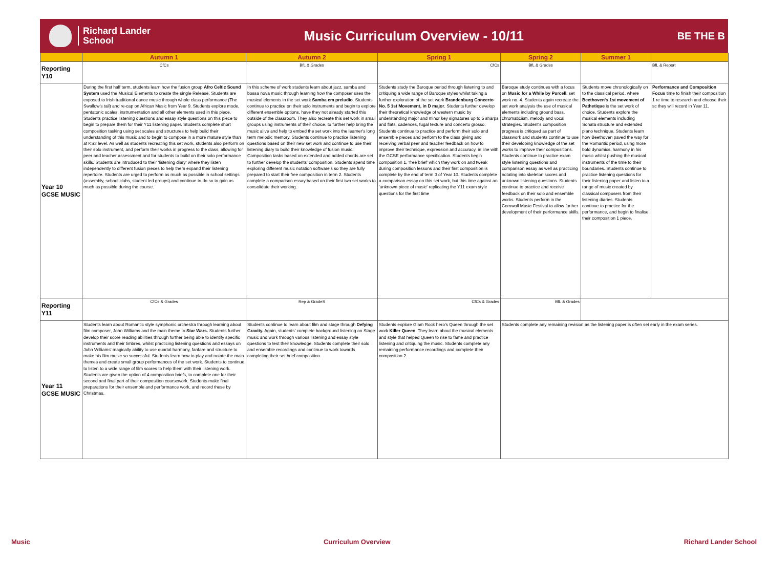Richard Lander
School
Music Curriculum Overview - 10/11
BE THE B
| | Autumn 1 | Autumn 2 | Spring 1 | Spring 2 | Summer 1 | |
| --- | --- | --- | --- | --- | --- | --- |
| Reporting Y10 | CfCs | BfL & Grades | CfCs | BfL & Grades | | BfL & Report |
| Year 10 GCSE MUSIC | During the first half term, students learn how the fusion group Afro Celtic Sound System used the Musical Elements to create the single Release. Students are exposed to Irish traditional dance music through whole class performance (The Swallow's tail) and re-cap on African Music from Year 9. Students explore mode, pentatonic scales, instrumentation and all other elements used in this piece. Students practice listening questions and essay style questions on this piece to begin to prepare them for their Y11 listening paper. Students complete short composition tasking using set scales and structures to help build their understanding of this music and to begin to compose in a more mature style than at KS3 level. As well as students recreating this set work, students also perform on their solo instrument, and perform their works in progress to the class, allowing for peer and teacher assessment and for students to build on their solo performance skills. Students are introduced to their 'listening diary' where they listen independently to different fusion pieces to help them expand their listening repertoire. Students are urged to perform as much as possible in school settings (assembly, school clubs, student led groups) and continue to do so to gain as much as possible during the course. | In this scheme of work students learn about jazz, samba and bossa nova music through learning how the composer uses the musical elements in the set work Samba em preludio . Students continue to practice on their solo instruments and begin to explore different ensemble options, have they not already started this outside of the classroom. They also recreate this set work in small groups using instruments of their choice, to further help bring the music alive and help to embed the set work into the learner's long term melodic memory. Students continue to practice listening questions based on their new set work and continue to use their listening diary to build their knowledge of fusion music. Composition tasks based on extended and added chords are set to further develop the students' composition. Students spend time exploring different music notation software's so they are fully prepared to start their free composition in term 2. Students complete a comparison essay based on their first two set works to consolidate their working. | Students study the Baroque period through listening to and critiquing a wide range of Baroque styles whilst taking a further exploration of the set work Brandenburg Concerto No. 5 1st Movement, in D major . Students further develop their theoretical knowledge of western music by understanding major and minor key signatures up to 5 sharps and flats, cadences, fugal texture and concerto grosso. Students continue to practice and perform their solo and ensemble pieces and perform to the class giving and receiving verbal peer and teacher feedback on how to improve their technique, expression and accuracy, in line with the GCSE performance specification. Students begin composition 1, 'free brief' which they work on and tweak during composition lessons and their first composition is complete by the end of term 3 of Year 10. Students complete a comparison essay on this set work, but this time against an 'unknown piece of music' replicating the Y11 exam style questions for the first time | Baroque study continues with a focus on Music for a While by Purcell , set work no. 4. Students again recreate the set work analysis the use of musical elements including ground bass, chromaticism, melody and vocal strategies. Student's composition progress is critiqued as part of classwork and students continue to use their developing knowledge of the set works to improve their compositions. Students continue to practice exam style listening questions and comparison essay as well as practicing notating into skeleton scores and unknown listening questions. Students continue to practice and receive feedback on their solo and ensemble works. Students perform in the Cornwall Music Festival to allow further development of their performance skills. | Students move chronologically on to the classical period, where Beethoven's 1st movement of Pathetique is the set work of choice. Students explore the musical elements including Sonata structure and extended piano technique. Students learn how Beethoven paved the way for the Romantic period, using more bold dynamics, harmony in his music whilst pushing the musical instruments of the time to their boundaries. Students continue to practice listening questions for their listening paper and listen to a range of music created by classical composers from their listening diaries. Students continue to practice for the performance, and begin to finalise their composition 1 piece. | Performance and Composition Focus time to finish their composition 1 re time to research and choose their sc they will record in Year 11. |
| Reporting Y11 | CfCs & Grades | Rep & GradeS | CfCs & Grades | BfL & Grades | | |
| Year 11 GCSE MUSIC | Students learn about Romantic style symphonic orchestra through learning about film composer, John Williams and the main theme to Star Wars. Students further develop their score reading abilities through further being able to identify specific instruments and their timbres, whilst practicing listening questions and essays on John Williams' magically ability to use quartal harmony, fanfare and structure to make his film music so successful. Students learn how to play and notate the main themes and create small group performances of the set work. Students to continue to listen to a wide range of film scores to help them with their listening work. Students are given the option of 4 composition briefs, to complete one for their second and final part of their composition coursework. Students make final preparations for their ensemble and performance work, and record these by Christmas. | Students continue to learn about film and stage through Defying Gravity. Again, students' complete background listening on Stage music and work through various listening and essay style questions to test their knowledge. Students complete their solo and ensemble recordings and continue to work towards completing their set brief composition. | Students explore Glam Rock hero's Queen through the set work Killer Queen . They learn about the musical elements and style that helped Queen to rise to fame and practice listening and critiquing the music. Students complete any remaining performance recordings and complete their composition 2. | Students complete any remaining revision as the listening paper is often set early in the exam series. | | |
Music Curriculum Overview Richard Lander School